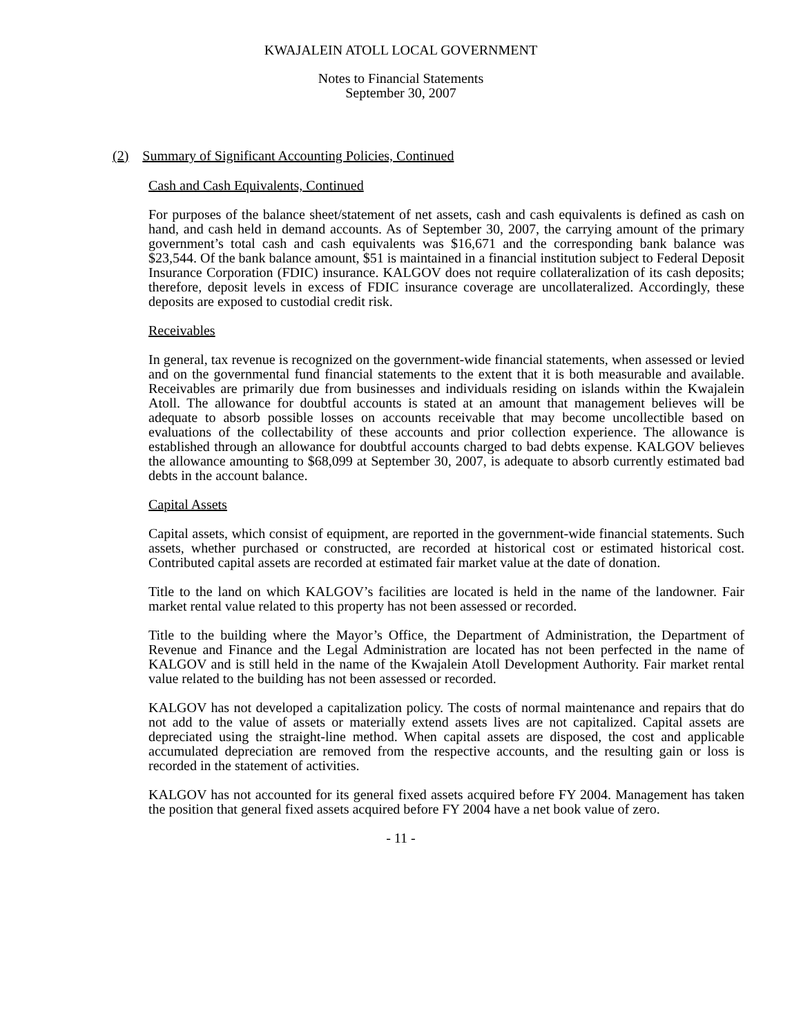KWAJALEIN ATOLL LOCAL GOVERNMENT
Notes to Financial Statements
September 30, 2007
(2) Summary of Significant Accounting Policies, Continued
Cash and Cash Equivalents, Continued
For purposes of the balance sheet/statement of net assets, cash and cash equivalents is defined as cash on hand, and cash held in demand accounts. As of September 30, 2007, the carrying amount of the primary government’s total cash and cash equivalents was $16,671 and the corresponding bank balance was $23,544. Of the bank balance amount, $51 is maintained in a financial institution subject to Federal Deposit Insurance Corporation (FDIC) insurance. KALGOV does not require collateralization of its cash deposits; therefore, deposit levels in excess of FDIC insurance coverage are uncollateralized. Accordingly, these deposits are exposed to custodial credit risk.
Receivables
In general, tax revenue is recognized on the government-wide financial statements, when assessed or levied and on the governmental fund financial statements to the extent that it is both measurable and available. Receivables are primarily due from businesses and individuals residing on islands within the Kwajalein Atoll. The allowance for doubtful accounts is stated at an amount that management believes will be adequate to absorb possible losses on accounts receivable that may become uncollectible based on evaluations of the collectability of these accounts and prior collection experience. The allowance is established through an allowance for doubtful accounts charged to bad debts expense. KALGOV believes the allowance amounting to $68,099 at September 30, 2007, is adequate to absorb currently estimated bad debts in the account balance.
Capital Assets
Capital assets, which consist of equipment, are reported in the government-wide financial statements. Such assets, whether purchased or constructed, are recorded at historical cost or estimated historical cost. Contributed capital assets are recorded at estimated fair market value at the date of donation.
Title to the land on which KALGOV’s facilities are located is held in the name of the landowner. Fair market rental value related to this property has not been assessed or recorded.
Title to the building where the Mayor’s Office, the Department of Administration, the Department of Revenue and Finance and the Legal Administration are located has not been perfected in the name of KALGOV and is still held in the name of the Kwajalein Atoll Development Authority. Fair market rental value related to the building has not been assessed or recorded.
KALGOV has not developed a capitalization policy. The costs of normal maintenance and repairs that do not add to the value of assets or materially extend assets lives are not capitalized. Capital assets are depreciated using the straight-line method. When capital assets are disposed, the cost and applicable accumulated depreciation are removed from the respective accounts, and the resulting gain or loss is recorded in the statement of activities.
KALGOV has not accounted for its general fixed assets acquired before FY 2004. Management has taken the position that general fixed assets acquired before FY 2004 have a net book value of zero.
- 11 -